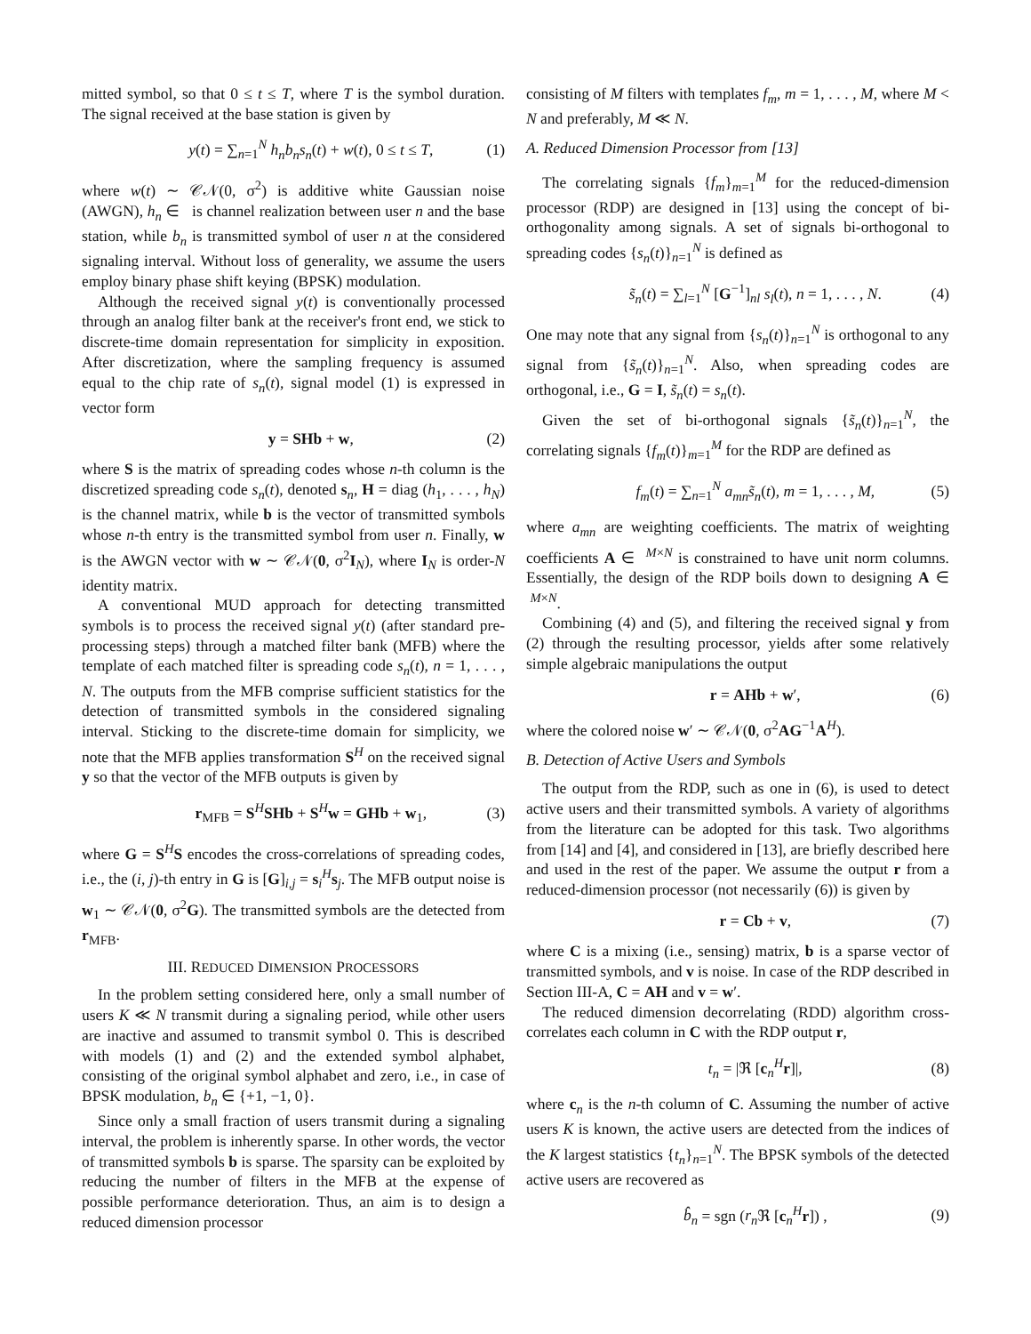mitted symbol, so that 0 ≤ t ≤ T, where T is the symbol duration. The signal received at the base station is given by
y(t) = ∑<sub>n=1</sub><sup>N</sup> h<sub>n</sub>b<sub>n</sub>s<sub>n</sub>(t) + w(t), 0 ≤ t ≤ T, (1)
where w(t) ∼ 𝒞𝒩(0, σ<sup>2</sup>) is additive white Gaussian noise (AWGN), h<sub>n</sub> ∈ is channel realization between user n and the base station, while b<sub>n</sub> is transmitted symbol of user n at the considered signaling interval. Without loss of generality, we assume the users employ binary phase shift keying (BPSK) modulation.
Although the received signal y(t) is conventionally processed through an analog filter bank at the receiver's front end, we stick to discrete-time domain representation for simplicity in exposition. After discretization, where the sampling frequency is assumed equal to the chip rate of s<sub>n</sub>(t), signal model (1) is expressed in vector form
y = SHb + w, (2)
where S is the matrix of spreading codes whose n-th column is the discretized spreading code s<sub>n</sub>(t), denoted s<sub>n</sub>, H = diag (h<sub>1</sub>, . . . , h<sub>N</sub>) is the channel matrix, while b is the vector of transmitted symbols whose n-th entry is the transmitted symbol from user n. Finally, w is the AWGN vector with w ∼ 𝒞𝒩(0, σ<sup>2</sup>I<sub>N</sub>), where I<sub>N</sub> is order-N identity matrix.
A conventional MUD approach for detecting transmitted symbols is to process the received signal y(t) (after standard pre-processing steps) through a matched filter bank (MFB) where the template of each matched filter is spreading code s<sub>n</sub>(t), n = 1, . . . , N. The outputs from the MFB comprise sufficient statistics for the detection of transmitted symbols in the considered signaling interval. Sticking to the discrete-time domain for simplicity, we note that the MFB applies transformation S<sup>H</sup> on the received signal y so that the vector of the MFB outputs is given by
r<sub>MFB</sub> = S<sup>H</sup>SHb + S<sup>H</sup>w = GHb + w<sub>1</sub>, (3)
where G = S<sup>H</sup>S encodes the cross-correlations of spreading codes, i.e., the (i, j)-th entry in G is [G]<sub>i,j</sub> = s<sub>i</sub><sup>H</sup>s<sub>j</sub>. The MFB output noise is w<sub>1</sub> ∼ 𝒞𝒩(0, σ<sup>2</sup>G). The transmitted symbols are the detected from r<sub>MFB</sub>.
III. REDUCED DIMENSION PROCESSORS
In the problem setting considered here, only a small number of users K ≪ N transmit during a signaling period, while other users are inactive and assumed to transmit symbol 0. This is described with models (1) and (2) and the extended symbol alphabet, consisting of the original symbol alphabet and zero, i.e., in case of BPSK modulation, b<sub>n</sub> ∈ {+1, −1, 0}.
Since only a small fraction of users transmit during a signaling interval, the problem is inherently sparse. In other words, the vector of transmitted symbols b is sparse. The sparsity can be exploited by reducing the number of filters in the MFB at the expense of possible performance deterioration. Thus, an aim is to design a reduced dimension processor
consisting of M filters with templates f<sub>m</sub>, m = 1, . . . , M, where M < N and preferably, M ≪ N.
A. Reduced Dimension Processor from [13]
The correlating signals {f<sub>m</sub>}<sub>m=1</sub><sup>M</sup> for the reduced-dimension processor (RDP) are designed in [13] using the concept of bi-orthogonality among signals. A set of signals bi-orthogonal to spreading codes {s<sub>n</sub>(t)}<sub>n=1</sub><sup>N</sup> is defined as
s̃<sub>n</sub>(t) = ∑<sub>l=1</sub><sup>N</sup> [G<sup>−1</sup>]<sub>nl</sub> s<sub>l</sub>(t), n = 1, . . . , N. (4)
One may note that any signal from {s<sub>n</sub>(t)}<sub>n=1</sub><sup>N</sup> is orthogonal to any signal from {s̃<sub>n</sub>(t)}<sub>n=1</sub><sup>N</sup>. Also, when spreading codes are orthogonal, i.e., G = I, s̃<sub>n</sub>(t) = s<sub>n</sub>(t).
Given the set of bi-orthogonal signals {s̃<sub>n</sub>(t)}<sub>n=1</sub><sup>N</sup>, the correlating signals {f<sub>m</sub>(t)}<sub>m=1</sub><sup>M</sup> for the RDP are defined as
f<sub>m</sub>(t) = ∑<sub>n=1</sub><sup>N</sup> a<sub>mn</sub>s̃<sub>n</sub>(t), m = 1, . . . , M, (5)
where a<sub>mn</sub> are weighting coefficients. The matrix of weighting coefficients A ∈ <sup>M×N</sup> is constrained to have unit norm columns. Essentially, the design of the RDP boils down to designing A ∈ <sup>M×N</sup>.
Combining (4) and (5), and filtering the received signal y from (2) through the resulting processor, yields after some relatively simple algebraic manipulations the output
r = AHb + w′, (6)
where the colored noise w′ ∼ 𝒞𝒩(0, σ<sup>2</sup>AG<sup>−1</sup>A<sup>H</sup>).
B. Detection of Active Users and Symbols
The output from the RDP, such as one in (6), is used to detect active users and their transmitted symbols. A variety of algorithms from the literature can be adopted for this task. Two algorithms from [14] and [4], and considered in [13], are briefly described here and used in the rest of the paper. We assume the output r from a reduced-dimension processor (not necessarily (6)) is given by
r = Cb + v, (7)
where C is a mixing (i.e., sensing) matrix, b is a sparse vector of transmitted symbols, and v is noise. In case of the RDP described in Section III-A, C = AH and v = w′.
The reduced dimension decorrelating (RDD) algorithm cross-correlates each column in C with the RDP output r,
t<sub>n</sub> = |ℜ [c<sub>n</sub><sup>H</sup>r]|, (8)
where c<sub>n</sub> is the n-th column of C. Assuming the number of active users K is known, the active users are detected from the indices of the K largest statistics {t<sub>n</sub>}<sub>n=1</sub><sup>N</sup>. The BPSK symbols of the detected active users are recovered as
b̂<sub>n</sub> = sgn (r<sub>n</sub> ℜ [c<sub>n</sub><sup>H</sup>r]) , (9)